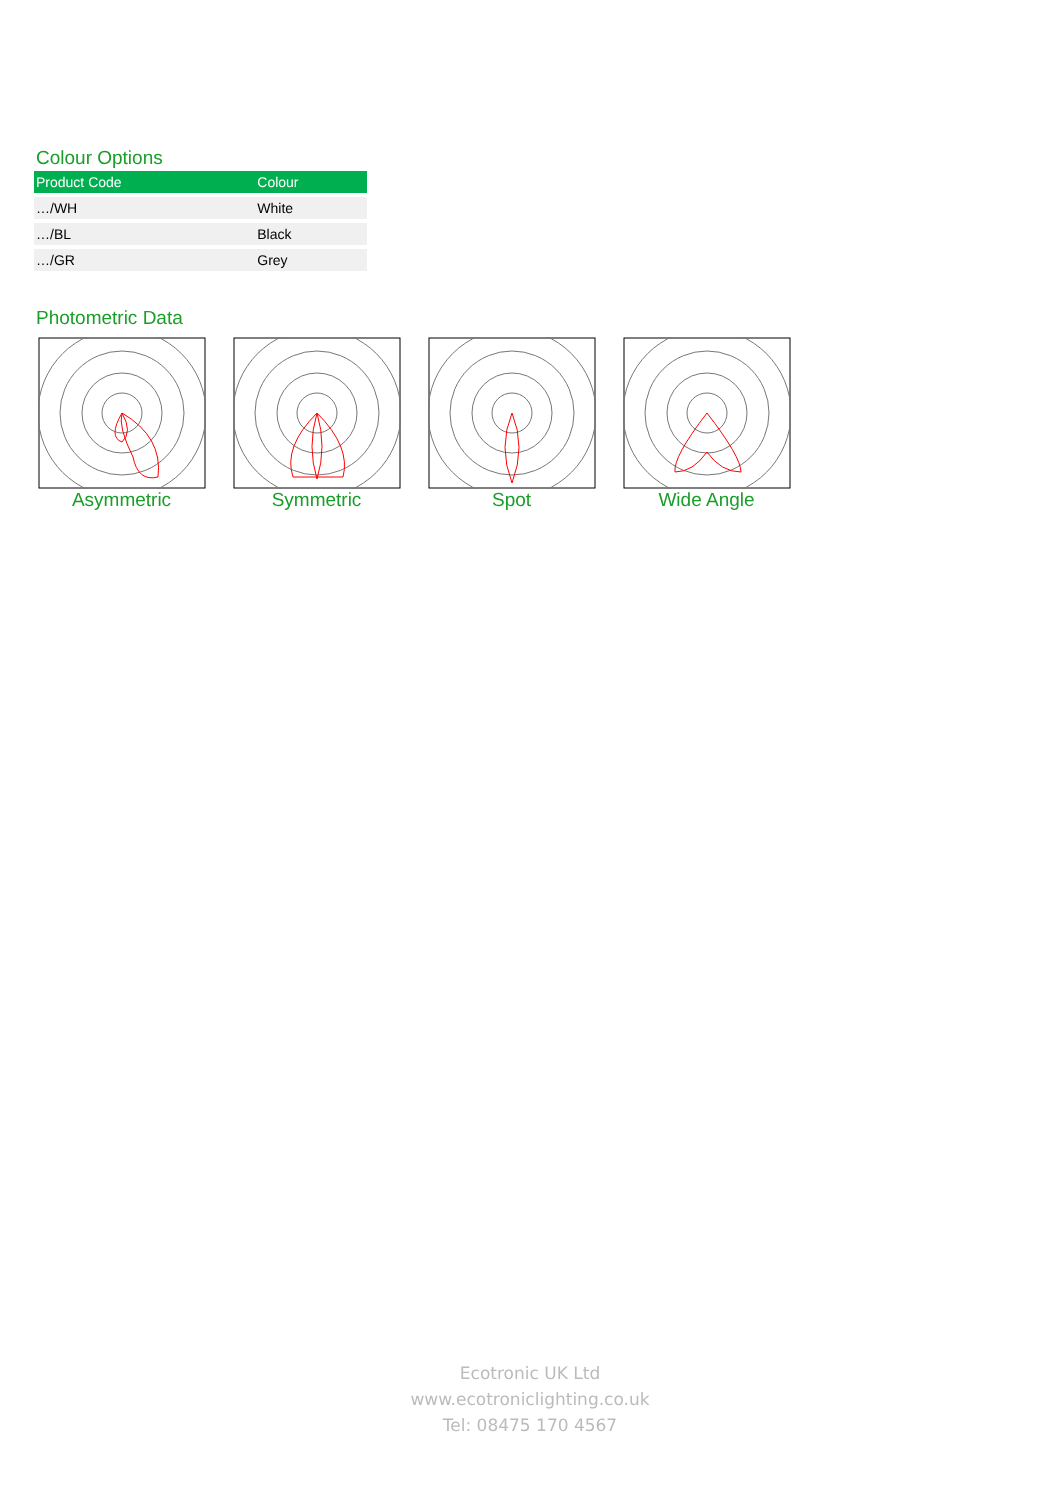Colour Options
| Product Code | Colour |
| --- | --- |
| …/WH | White |
| …/BL | Black |
| …/GR | Grey |
Photometric Data
Asymmetric Symmetric Spot Wide Angle
Ecotronic UK Ltd
www.ecotroniclighting.co.uk
Tel: 08475 170 4567